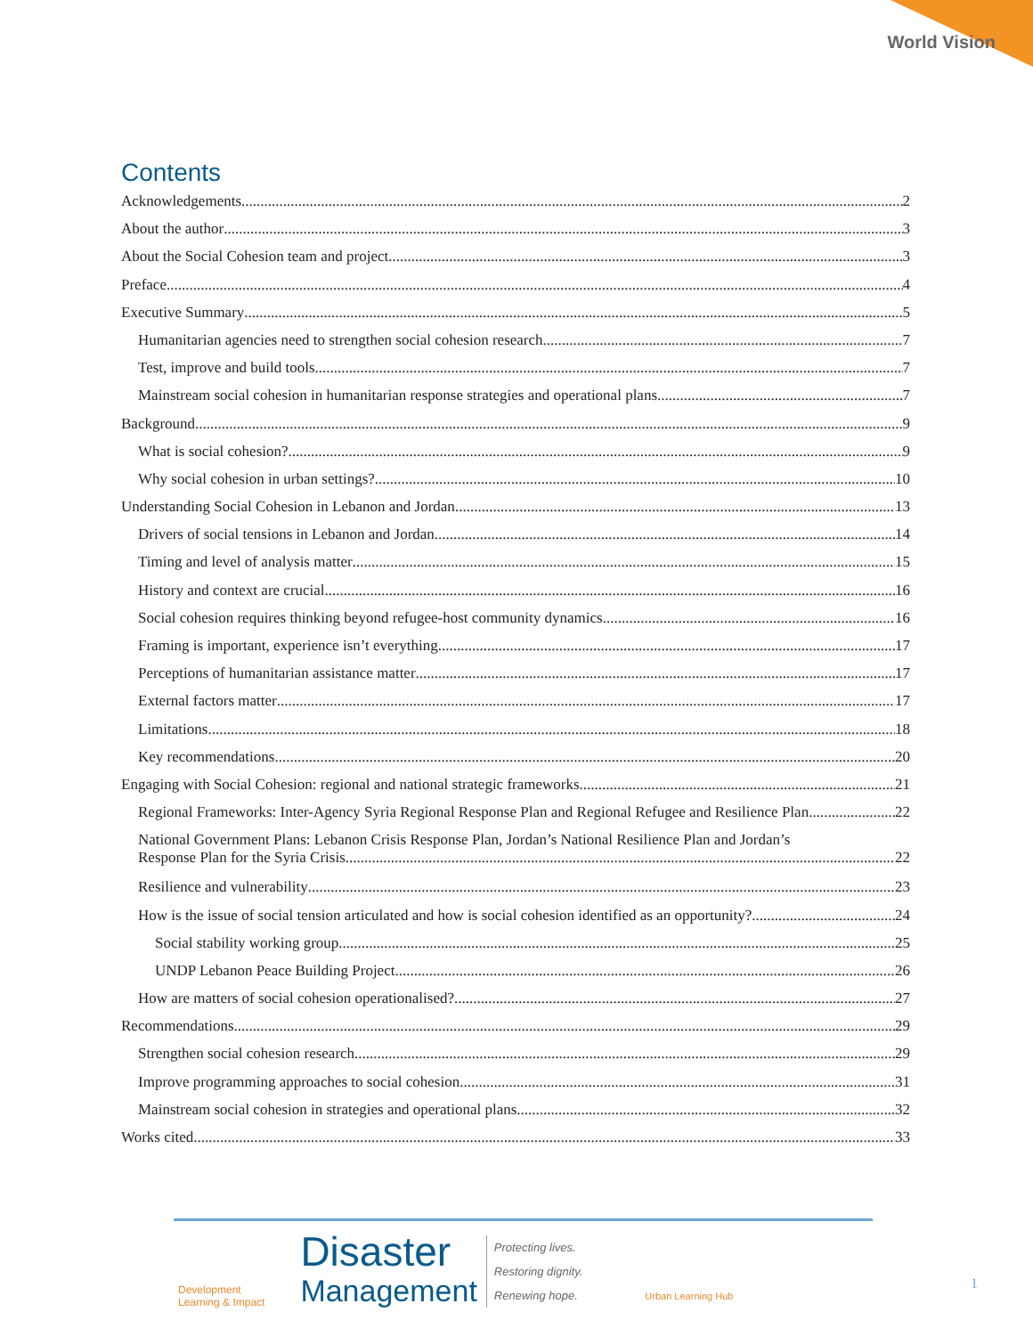World Vision
Contents
Acknowledgements 2
About the author 3
About the Social Cohesion team and project 3
Preface 4
Executive Summary 5
Humanitarian agencies need to strengthen social cohesion research 7
Test, improve and build tools 7
Mainstream social cohesion in humanitarian response strategies and operational plans 7
Background 9
What is social cohesion? 9
Why social cohesion in urban settings? 10
Understanding Social Cohesion in Lebanon and Jordan 13
Drivers of social tensions in Lebanon and Jordan 14
Timing and level of analysis matter 15
History and context are crucial 16
Social cohesion requires thinking beyond refugee-host community dynamics 16
Framing is important, experience isn’t everything 17
Perceptions of humanitarian assistance matter 17
External factors matter 17
Limitations 18
Key recommendations 20
Engaging with Social Cohesion: regional and national strategic frameworks 21
Regional Frameworks: Inter-Agency Syria Regional Response Plan and Regional Refugee and Resilience Plan 22
National Government Plans: Lebanon Crisis Response Plan, Jordan’s National Resilience Plan and Jordan’s
Response Plan for the Syria Crisis 22
Resilience and vulnerability 23
How is the issue of social tension articulated and how is social cohesion identified as an opportunity? 24
Social stability working group 25
UNDP Lebanon Peace Building Project 26
How are matters of social cohesion operationalised? 27
Recommendations 29
Strengthen social cohesion research 29
Improve programming approaches to social cohesion 31
Mainstream social cohesion in strategies and operational plans 32
Works cited 33
Development
Learning & Impact
Disaster
Management Protecting lives.
Restoring dignity.
Renewing hope.
Urban Learning Hub
1